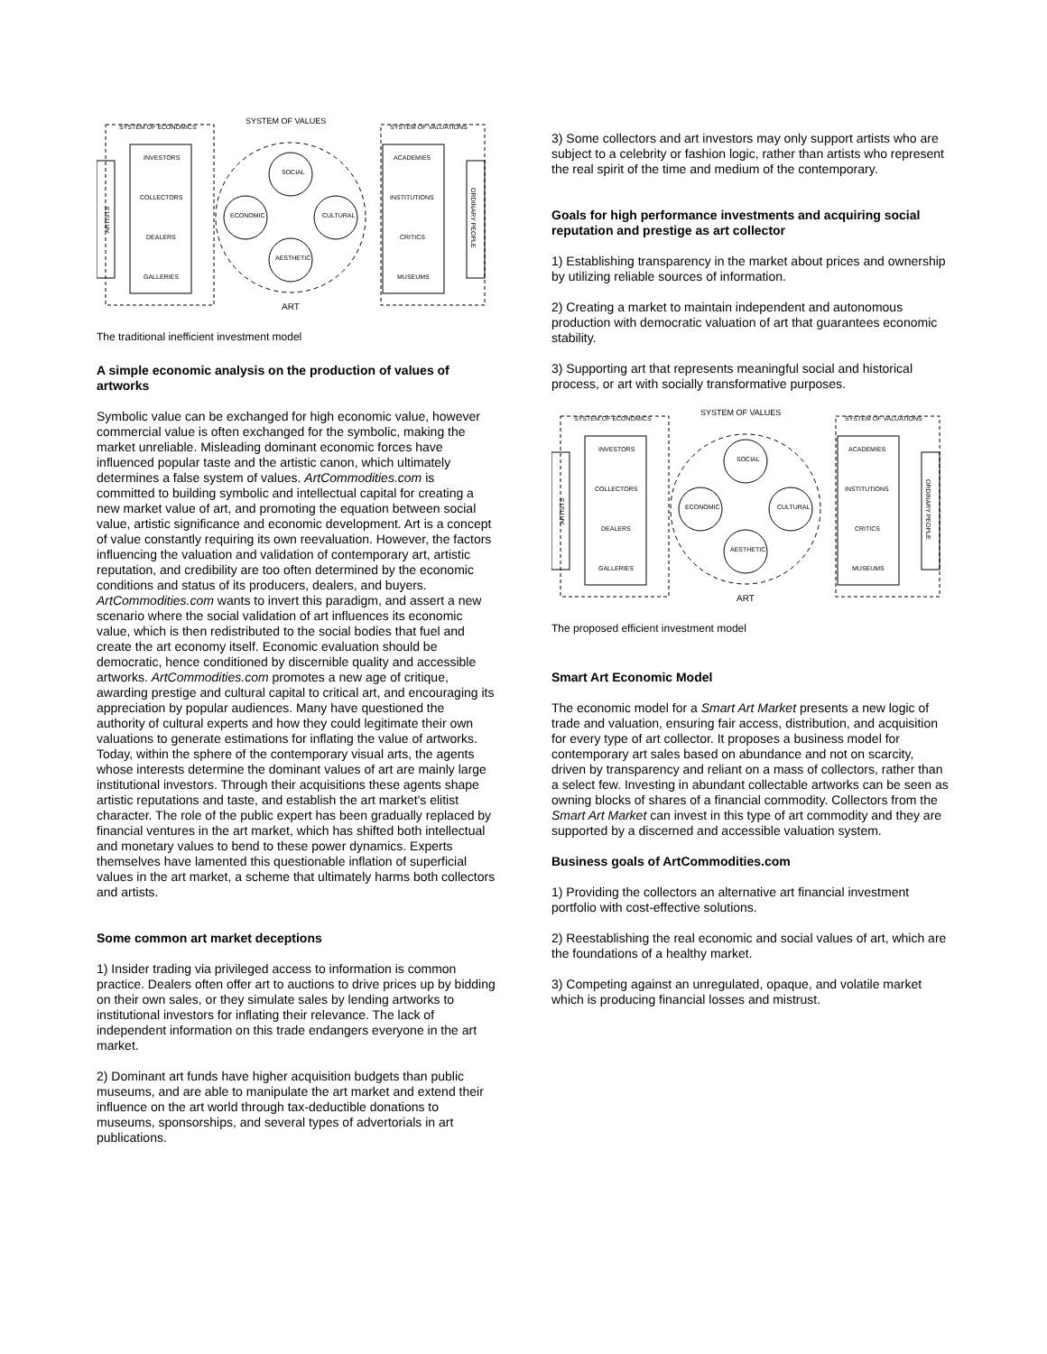SYSTEM OF ECONOMICS
SYSTEM OF VALUES
SYSTEM OF VALUATIONS
ARTISTS
ORDINARY PEOPLE
INVESTORS
COLLECTORS
DEALERS
GALLERIES
ACADEMIES
INSTITUTIONS
CRITICS
MUSEUMS
SOCIAL
ECONOMIC
CULTURAL
AESTHETIC
ART
The traditional inefficient investment model
A simple economic analysis on the production of values of artworks
Symbolic value can be exchanged for high economic value, however commercial value is often exchanged for the symbolic, making the market unreliable. Misleading dominant economic forces have influenced popular taste and the artistic canon, which ultimately determines a false system of values. ArtCommodities.com is committed to building symbolic and intellectual capital for creating a new market value of art, and promoting the equation between social value, artistic significance and economic development. Art is a concept of value constantly requiring its own reevaluation. However, the factors influencing the valuation and validation of contemporary art, artistic reputation, and credibility are too often determined by the economic conditions and status of its producers, dealers, and buyers. ArtCommodities.com wants to invert this paradigm, and assert a new scenario where the social validation of art influences its economic value, which is then redistributed to the social bodies that fuel and create the art economy itself. Economic evaluation should be democratic, hence conditioned by discernible quality and accessible artworks. ArtCommodities.com promotes a new age of critique, awarding prestige and cultural capital to critical art, and encouraging its appreciation by popular audiences. Many have questioned the authority of cultural experts and how they could legitimate their own valuations to generate estimations for inflating the value of artworks. Today, within the sphere of the contemporary visual arts, the agents whose interests determine the dominant values of art are mainly large institutional investors. Through their acquisitions these agents shape artistic reputations and taste, and establish the art market's elitist character. The role of the public expert has been gradually replaced by financial ventures in the art market, which has shifted both intellectual and monetary values to bend to these power dynamics. Experts themselves have lamented this questionable inflation of superficial values in the art market, a scheme that ultimately harms both collectors and artists.
Some common art market deceptions
1) Insider trading via privileged access to information is common practice. Dealers often offer art to auctions to drive prices up by bidding on their own sales, or they simulate sales by lending artworks to institutional investors for inflating their relevance. The lack of independent information on this trade endangers everyone in the art market.
2) Dominant art funds have higher acquisition budgets than public museums, and are able to manipulate the art market and extend their influence on the art world through tax-deductible donations to museums, sponsorships, and several types of advertorials in art publications.
3) Some collectors and art investors may only support artists who are subject to a celebrity or fashion logic, rather than artists who represent the real spirit of the time and medium of the contemporary.
Goals for high performance investments and acquiring social reputation and prestige as art collector
1) Establishing transparency in the market about prices and ownership by utilizing reliable sources of information.
2) Creating a market to maintain independent and autonomous production with democratic valuation of art that guarantees economic stability.
3) Supporting art that represents meaningful social and historical process, or art with socially transformative purposes.
SYSTEM OF ECONOMICS
SYSTEM OF VALUES
SYSTEM OF VALUATIONS
ARTISTS
ORDINARY PEOPLE
INVESTORS
COLLECTORS
DEALERS
GALLERIES
ACADEMIES
INSTITUTIONS
CRITICS
MUSEUMS
SOCIAL
ECONOMIC
CULTURAL
AESTHETIC
ART
The proposed efficient investment model
Smart Art Economic Model
The economic model for a Smart Art Market presents a new logic of trade and valuation, ensuring fair access, distribution, and acquisition for every type of art collector. It proposes a business model for contemporary art sales based on abundance and not on scarcity, driven by transparency and reliant on a mass of collectors, rather than a select few. Investing in abundant collectable artworks can be seen as owning blocks of shares of a financial commodity. Collectors from the Smart Art Market can invest in this type of art commodity and they are supported by a discerned and accessible valuation system.
Business goals of ArtCommodities.com
1) Providing the collectors an alternative art financial investment portfolio with cost-effective solutions.
2) Reestablishing the real economic and social values of art, which are the foundations of a healthy market.
3) Competing against an unregulated, opaque, and volatile market which is producing financial losses and mistrust.